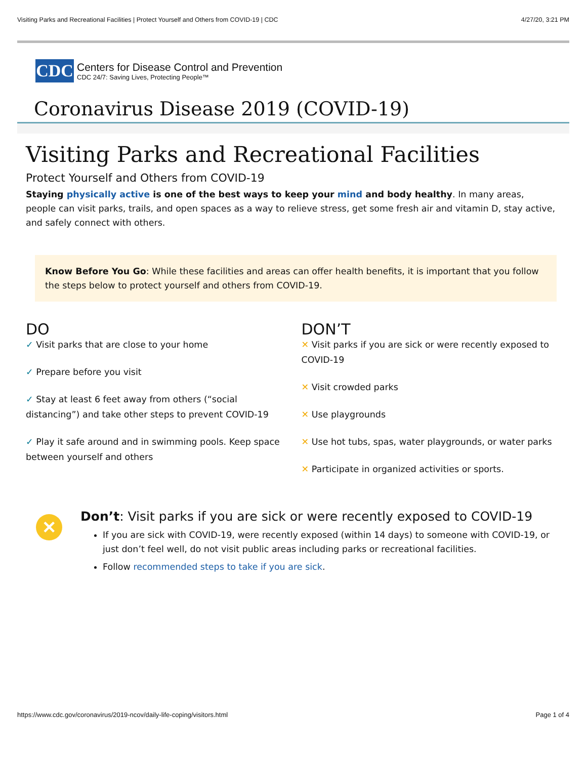Visiting Parks and Recreational Facilities | Protect Yourself and Others from COVID-19 | CDC 4/27/20, 3:21 PM
CDC
Centers for Disease Control and Prevention
CDC 24/7: Saving Lives, Protecting People™
Coronavirus Disease 2019 (COVID-19)
Visiting Parks and Recreational Facilities
Protect Yourself and Others from COVID-19
Staying physically active is one of the best ways to keep your mind and body healthy. In many areas, people can visit parks, trails, and open spaces as a way to relieve stress, get some fresh air and vitamin D, stay active, and safely connect with others.
Know Before You Go: While these facilities and areas can offer health benefits, it is important that you follow the steps below to protect yourself and others from COVID-19.
DO
✓ Visit parks that are close to your home
✓ Prepare before you visit
✓ Stay at least 6 feet away from others (“social distancing”) and take other steps to prevent COVID-19
✓ Play it safe around and in swimming pools. Keep space between yourself and others
DON’T
✕ Visit parks if you are sick or were recently exposed to COVID-19
✕ Visit crowded parks
✕ Use playgrounds
✕ Use hot tubs, spas, water playgrounds, or water parks
✕ Participate in organized activities or sports.
✕
Don’t: Visit parks if you are sick or were recently exposed to COVID-19
If you are sick with COVID-19, were recently exposed (within 14 days) to someone with COVID-19, or just don’t feel well, do not visit public areas including parks or recreational facilities.
Follow recommended steps to take if you are sick.
https://www.cdc.gov/coronavirus/2019-ncov/daily-life-coping/visitors.html Page 1 of 4